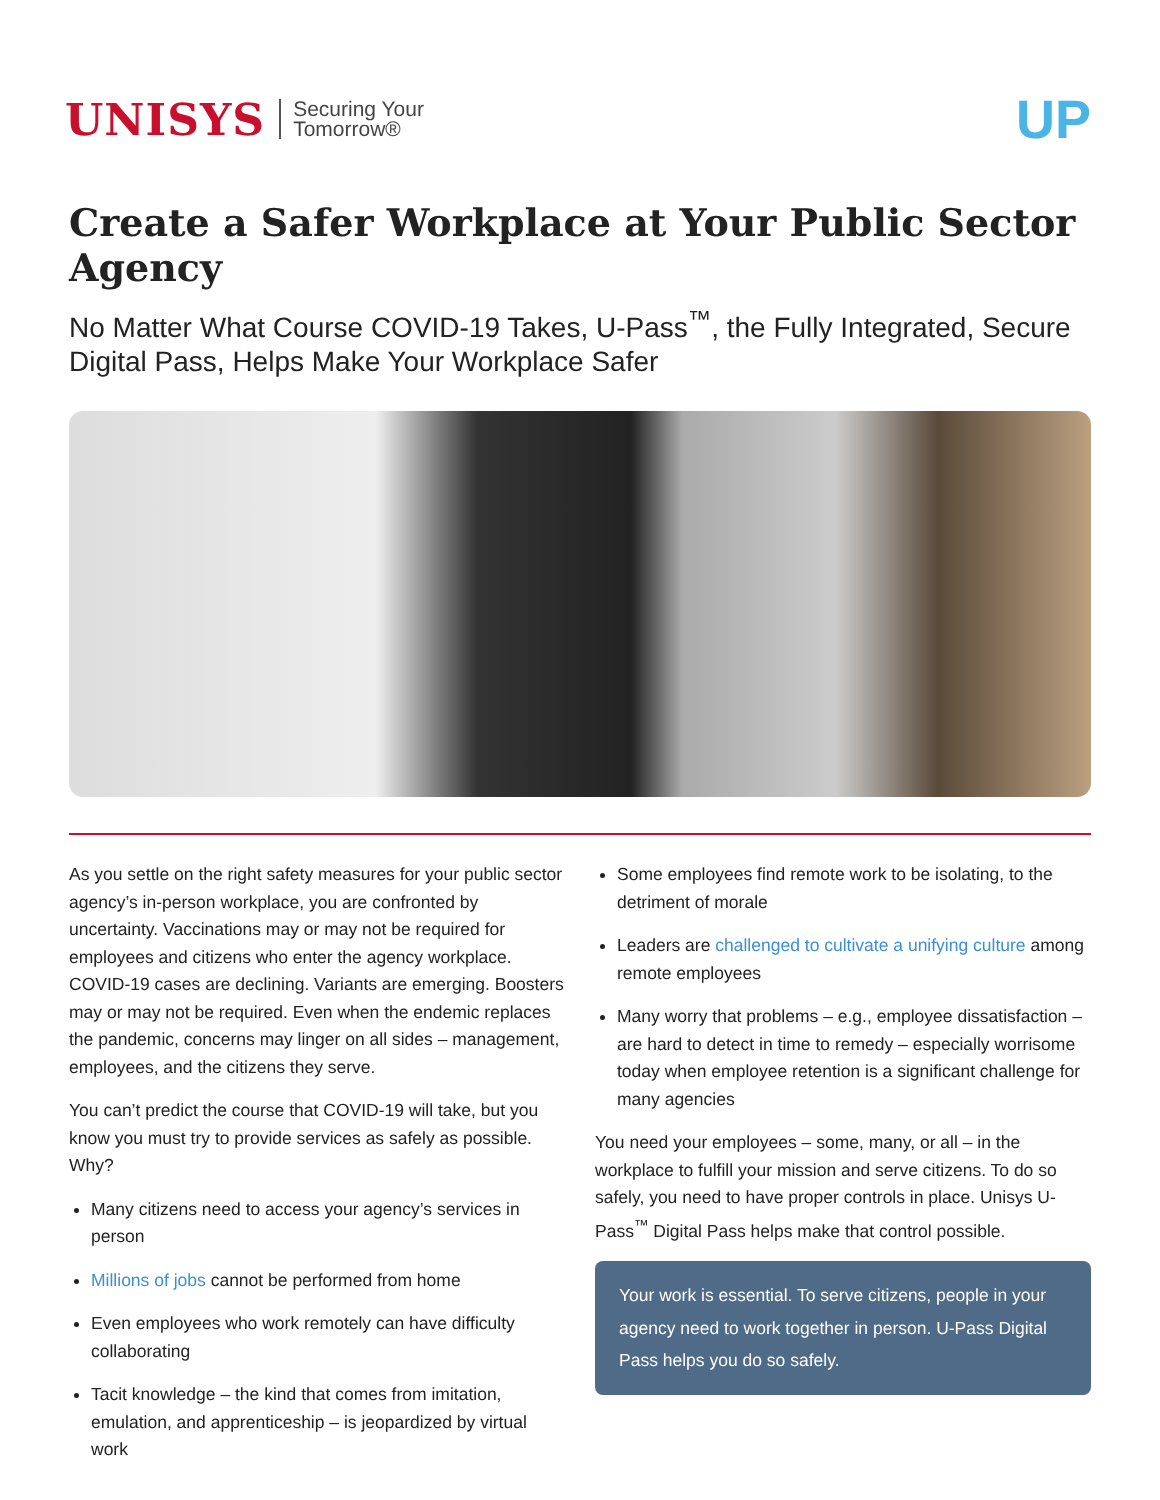UNISYS Securing Your
Tomorrow®
UP
Create a Safer Workplace at Your Public Sector Agency
No Matter What Course COVID-19 Takes, U-Pass<sup>™</sup>, the Fully Integrated, Secure Digital Pass, Helps Make Your Workplace Safer
As you settle on the right safety measures for your public sector agency’s in-person workplace, you are confronted by uncertainty. Vaccinations may or may not be required for employees and citizens who enter the agency workplace. COVID-19 cases are declining. Variants are emerging. Boosters may or may not be required. Even when the endemic replaces the pandemic, concerns may linger on all sides – management, employees, and the citizens they serve.
You can’t predict the course that COVID-19 will take, but you know you must try to provide services as safely as possible. Why?
Many citizens need to access your agency’s services in person
Millions of jobs cannot be performed from home
Even employees who work remotely can have difficulty collaborating
Tacit knowledge – the kind that comes from imitation, emulation, and apprenticeship – is jeopardized by virtual work
Some employees find remote work to be isolating, to the detriment of morale
Leaders are challenged to cultivate a unifying culture among remote employees
Many worry that problems – e.g., employee dissatisfaction – are hard to detect in time to remedy – especially worrisome today when employee retention is a significant challenge for many agencies
You need your employees – some, many, or all – in the workplace to fulfill your mission and serve citizens. To do so safely, you need to have proper controls in place. Unisys U-Pass<sup>™</sup> Digital Pass helps make that control possible.
Your work is essential. To serve citizens, people in your agency need to work together in person. U-Pass Digital Pass helps you do so safely.